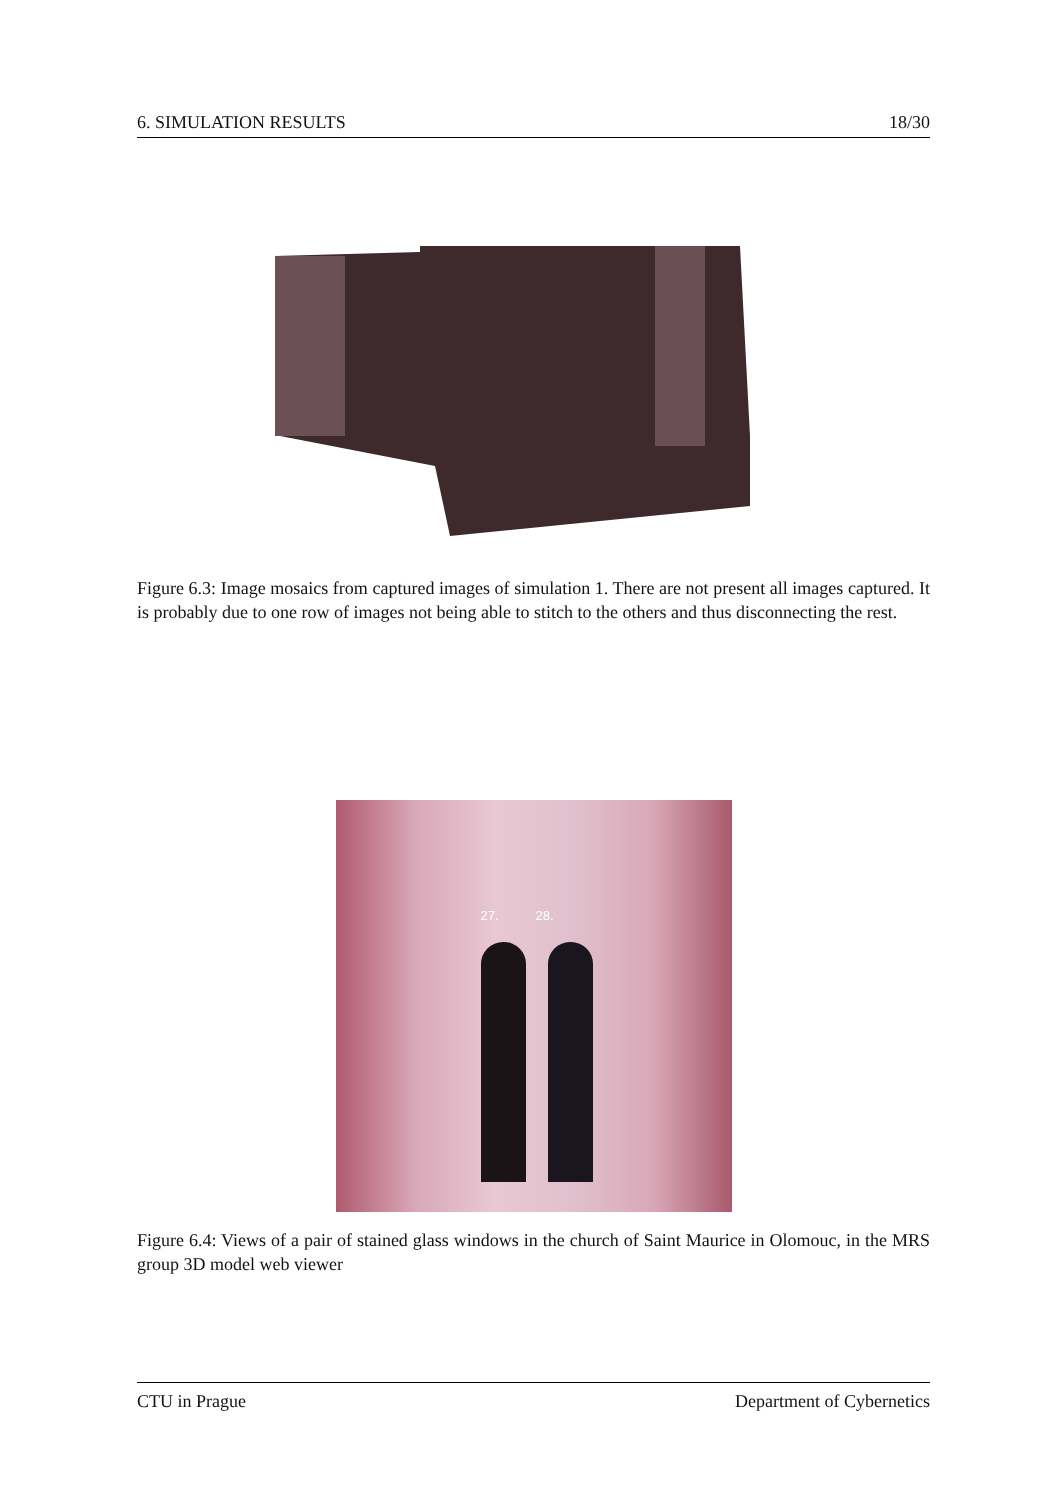6. SIMULATION RESULTS 18/30
Figure 6.3: Image mosaics from captured images of simulation 1. There are not present all images captured. It is probably due to one row of images not being able to stitch to the others and thus disconnecting the rest.
27. 28.
Figure 6.4: Views of a pair of stained glass windows in the church of Saint Maurice in Olomouc, in the MRS group 3D model web viewer
CTU in Prague Department of Cybernetics